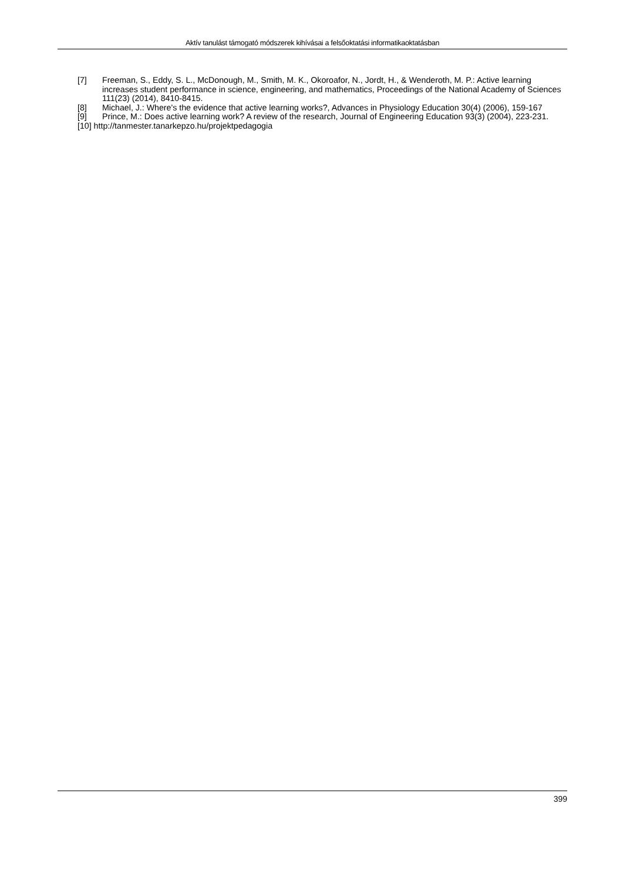Aktív tanulást támogató módszerek kihívásai a felsőoktatási informatikaoktatásban
[7] Freeman, S., Eddy, S. L., McDonough, M., Smith, M. K., Okoroafor, N., Jordt, H., & Wenderoth, M. P.: Active learning increases student performance in science, engineering, and mathematics, Proceedings of the National Academy of Sciences 111(23) (2014), 8410-8415.
[8] Michael, J.: Where's the evidence that active learning works?, Advances in Physiology Education 30(4) (2006), 159-167
[9] Prince, M.: Does active learning work? A review of the research, Journal of Engineering Education 93(3) (2004), 223-231.
[10] http://tanmester.tanarkepzo.hu/projektpedagogia
399